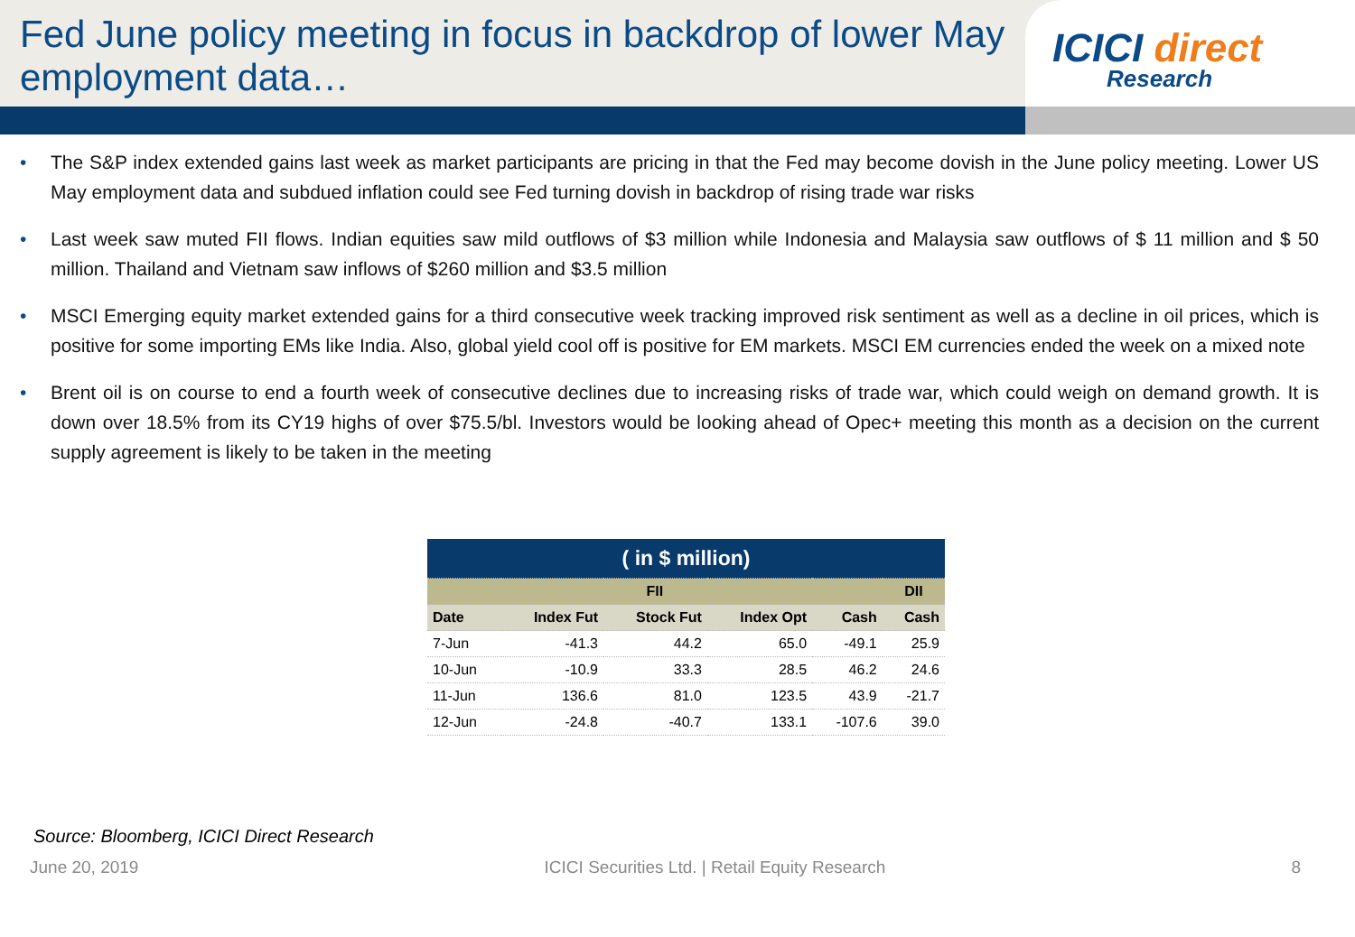Fed June policy meeting in focus in backdrop of lower May employment data…
ICICI direct
Research
• The S&P index extended gains last week as market participants are pricing in that the Fed may become dovish in the June policy meeting. Lower US May employment data and subdued inflation could see Fed turning dovish in backdrop of rising trade war risks
• Last week saw muted FII flows. Indian equities saw mild outflows of $3 million while Indonesia and Malaysia saw outflows of $ 11 million and $ 50 million. Thailand and Vietnam saw inflows of $260 million and $3.5 million
• MSCI Emerging equity market extended gains for a third consecutive week tracking improved risk sentiment as well as a decline in oil prices, which is positive for some importing EMs like India. Also, global yield cool off is positive for EM markets. MSCI EM currencies ended the week on a mixed note
• Brent oil is on course to end a fourth week of consecutive declines due to increasing risks of trade war, which could weigh on demand growth. It is down over 18.5% from its CY19 highs of over $75.5/bl. Investors would be looking ahead of Opec+ meeting this month as a decision on the current supply agreement is likely to be taken in the meeting
| ( in $ million) | | | | | |
| --- | --- | --- | --- | --- | --- |
| FII | | | | | DII |
| Date | Index Fut | Stock Fut | Index Opt | Cash | Cash |
| 7-Jun | -41.3 | 44.2 | 65.0 | -49.1 | 25.9 |
| 10-Jun | -10.9 | 33.3 | 28.5 | 46.2 | 24.6 |
| 11-Jun | 136.6 | 81.0 | 123.5 | 43.9 | -21.7 |
| 12-Jun | -24.8 | -40.7 | 133.1 | -107.6 | 39.0 |
Source: Bloomberg, ICICI Direct Research
June 20, 2019 ICICI Securities Ltd. | Retail Equity Research 8